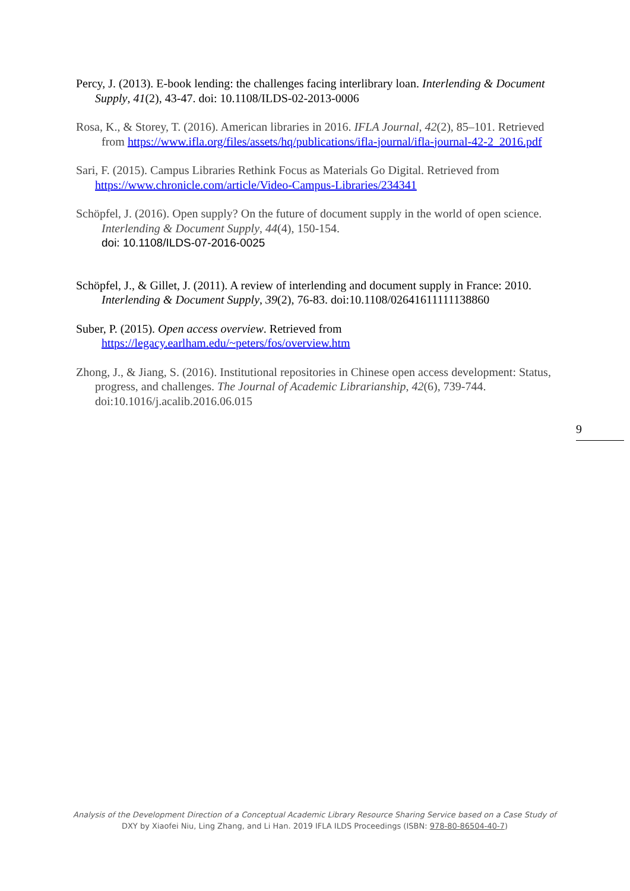Percy, J. (2013). E-book lending: the challenges facing interlibrary loan. Interlending & Document Supply, 41(2), 43-47. doi: 10.1108/ILDS-02-2013-0006
Rosa, K., & Storey, T. (2016). American libraries in 2016. IFLA Journal, 42(2), 85–101. Retrieved from https://www.ifla.org/files/assets/hq/publications/ifla-journal/ifla-journal-42-2_2016.pdf
Sari, F. (2015). Campus Libraries Rethink Focus as Materials Go Digital. Retrieved from https://www.chronicle.com/article/Video-Campus-Libraries/234341
Schöpfel, J. (2016). Open supply? On the future of document supply in the world of open science. Interlending & Document Supply, 44(4), 150-154.
doi: 10.1108/ILDS-07-2016-0025
Schöpfel, J., & Gillet, J. (2011). A review of interlending and document supply in France: 2010. Interlending & Document Supply, 39(2), 76-83. doi:10.1108/02641611111138860
Suber, P. (2015). Open access overview. Retrieved from https://legacy.earlham.edu/~peters/fos/overview.htm
Zhong, J., & Jiang, S. (2016). Institutional repositories in Chinese open access development: Status, progress, and challenges. The Journal of Academic Librarianship, 42(6), 739-744. doi:10.1016/j.acalib.2016.06.015
9
Analysis of the Development Direction of a Conceptual Academic Library Resource Sharing Service based on a Case Study of
DXY by Xiaofei Niu, Ling Zhang, and Li Han. 2019 IFLA ILDS Proceedings (ISBN: 978-80-86504-40-7)